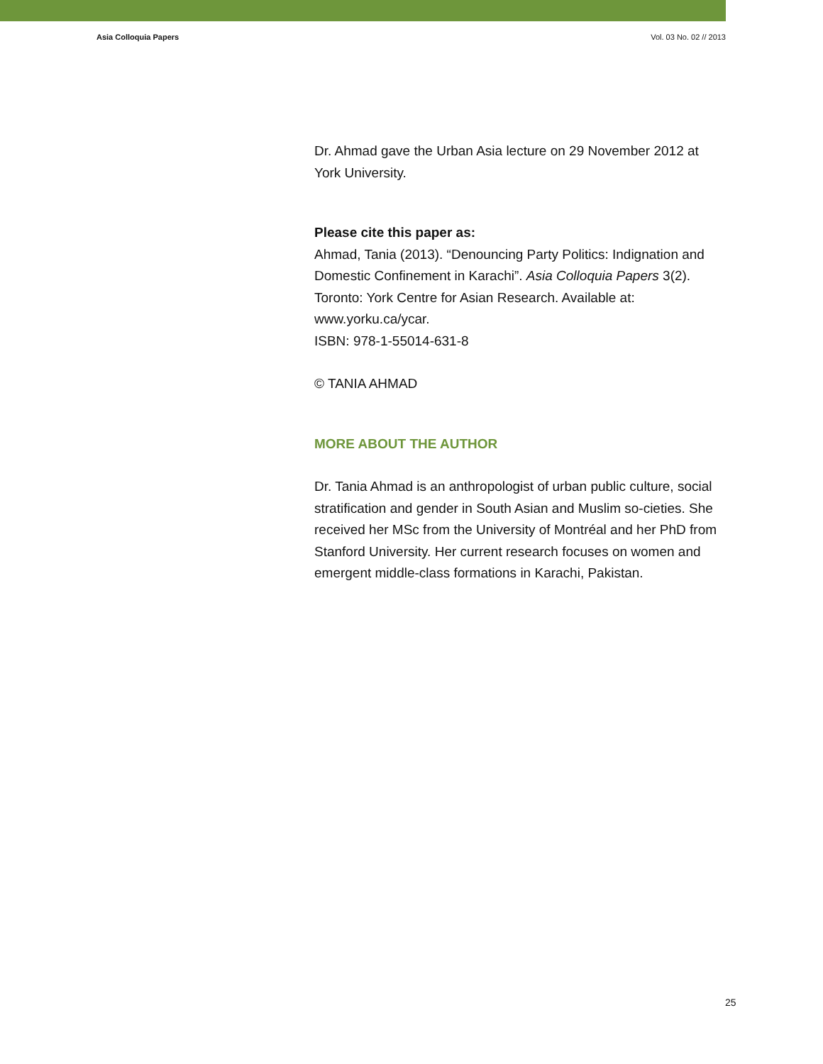Asia Colloquia Papers Vol. 03 No. 02 // 2013
Dr. Ahmad gave the Urban Asia lecture on 29 November 2012 at York University.
Please cite this paper as:
Ahmad, Tania (2013). “Denouncing Party Politics: Indignation and Domestic Confinement in Karachi”. Asia Colloquia Papers 3(2). Toronto: York Centre for Asian Research. Available at: www.yorku.ca/ycar.
ISBN: 978-1-55014-631-8
© TANIA AHMAD
MORE ABOUT THE AUTHOR
Dr. Tania Ahmad is an anthropologist of urban public culture, social stratification and gender in South Asian and Muslim so-cieties. She received her MSc from the University of Montréal and her PhD from Stanford University. Her current research focuses on women and emergent middle-class formations in Karachi, Pakistan.
25